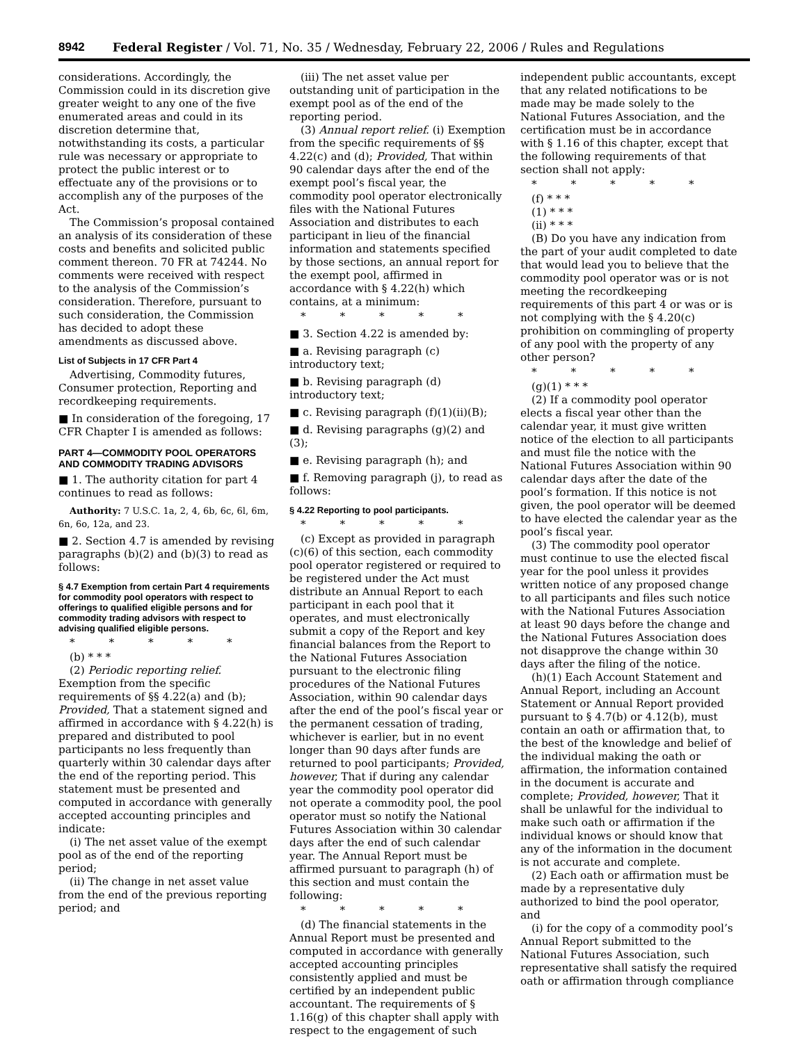8942 Federal Register / Vol. 71, No. 35 / Wednesday, February 22, 2006 / Rules and Regulations
considerations. Accordingly, the Commission could in its discretion give greater weight to any one of the five enumerated areas and could in its discretion determine that, notwithstanding its costs, a particular rule was necessary or appropriate to protect the public interest or to effectuate any of the provisions or to accomplish any of the purposes of the Act.
The Commission’s proposal contained an analysis of its consideration of these costs and benefits and solicited public comment thereon. 70 FR at 74244. No comments were received with respect to the analysis of the Commission’s consideration. Therefore, pursuant to such consideration, the Commission has decided to adopt these amendments as discussed above.
List of Subjects in 17 CFR Part 4
Advertising, Commodity futures, Consumer protection, Reporting and recordkeeping requirements.
■ In consideration of the foregoing, 17 CFR Chapter I is amended as follows:
PART 4—COMMODITY POOL OPERATORS AND COMMODITY TRADING ADVISORS
■ 1. The authority citation for part 4 continues to read as follows:
Authority: 7 U.S.C. 1a, 2, 4, 6b, 6c, 6l, 6m, 6n, 6o, 12a, and 23.
■ 2. Section 4.7 is amended by revising paragraphs (b)(2) and (b)(3) to read as follows:
§ 4.7 Exemption from certain Part 4 requirements for commodity pool operators with respect to offerings to qualified eligible persons and for commodity trading advisors with respect to advising qualified eligible persons.
* * * * *
(b) * * *
(2) Periodic reporting relief. Exemption from the specific requirements of §§ 4.22(a) and (b); Provided, That a statement signed and affirmed in accordance with § 4.22(h) is prepared and distributed to pool participants no less frequently than quarterly within 30 calendar days after the end of the reporting period. This statement must be presented and computed in accordance with generally accepted accounting principles and indicate:
(i) The net asset value of the exempt pool as of the end of the reporting period;
(ii) The change in net asset value from the end of the previous reporting period; and
(iii) The net asset value per outstanding unit of participation in the exempt pool as of the end of the reporting period.
(3) Annual report relief. (i) Exemption from the specific requirements of §§ 4.22(c) and (d); Provided, That within 90 calendar days after the end of the exempt pool’s fiscal year, the commodity pool operator electronically files with the National Futures Association and distributes to each participant in lieu of the financial information and statements specified by those sections, an annual report for the exempt pool, affirmed in accordance with § 4.22(h) which contains, at a minimum:
* * * * *
■ 3. Section 4.22 is amended by:
■ a. Revising paragraph (c) introductory text;
■ b. Revising paragraph (d) introductory text;
■ c. Revising paragraph (f)(1)(ii)(B);
■ d. Revising paragraphs (g)(2) and (3);
■ e. Revising paragraph (h); and
■ f. Removing paragraph (j), to read as follows:
§ 4.22 Reporting to pool participants.
* * * * *
(c) Except as provided in paragraph (c)(6) of this section, each commodity pool operator registered or required to be registered under the Act must distribute an Annual Report to each participant in each pool that it operates, and must electronically submit a copy of the Report and key financial balances from the Report to the National Futures Association pursuant to the electronic filing procedures of the National Futures Association, within 90 calendar days after the end of the pool’s fiscal year or the permanent cessation of trading, whichever is earlier, but in no event longer than 90 days after funds are returned to pool participants; Provided, however, That if during any calendar year the commodity pool operator did not operate a commodity pool, the pool operator must so notify the National Futures Association within 30 calendar days after the end of such calendar year. The Annual Report must be affirmed pursuant to paragraph (h) of this section and must contain the following:
* * * * *
(d) The financial statements in the Annual Report must be presented and computed in accordance with generally accepted accounting principles consistently applied and must be certified by an independent public accountant. The requirements of § 1.16(g) of this chapter shall apply with respect to the engagement of such
independent public accountants, except that any related notifications to be made may be made solely to the National Futures Association, and the certification must be in accordance with § 1.16 of this chapter, except that the following requirements of that section shall not apply:
* * * * *
(f) * * *
(1) * * *
(ii) * * *
(B) Do you have any indication from the part of your audit completed to date that would lead you to believe that the commodity pool operator was or is not meeting the recordkeeping requirements of this part 4 or was or is not complying with the § 4.20(c) prohibition on commingling of property of any pool with the property of any other person?
* * * * *
(g)(1) * * *
(2) If a commodity pool operator elects a fiscal year other than the calendar year, it must give written notice of the election to all participants and must file the notice with the National Futures Association within 90 calendar days after the date of the pool’s formation. If this notice is not given, the pool operator will be deemed to have elected the calendar year as the pool’s fiscal year.
(3) The commodity pool operator must continue to use the elected fiscal year for the pool unless it provides written notice of any proposed change to all participants and files such notice with the National Futures Association at least 90 days before the change and the National Futures Association does not disapprove the change within 30 days after the filing of the notice.
(h)(1) Each Account Statement and Annual Report, including an Account Statement or Annual Report provided pursuant to § 4.7(b) or 4.12(b), must contain an oath or affirmation that, to the best of the knowledge and belief of the individual making the oath or affirmation, the information contained in the document is accurate and complete; Provided, however, That it shall be unlawful for the individual to make such oath or affirmation if the individual knows or should know that any of the information in the document is not accurate and complete.
(2) Each oath or affirmation must be made by a representative duly authorized to bind the pool operator, and
(i) for the copy of a commodity pool’s Annual Report submitted to the National Futures Association, such representative shall satisfy the required oath or affirmation through compliance